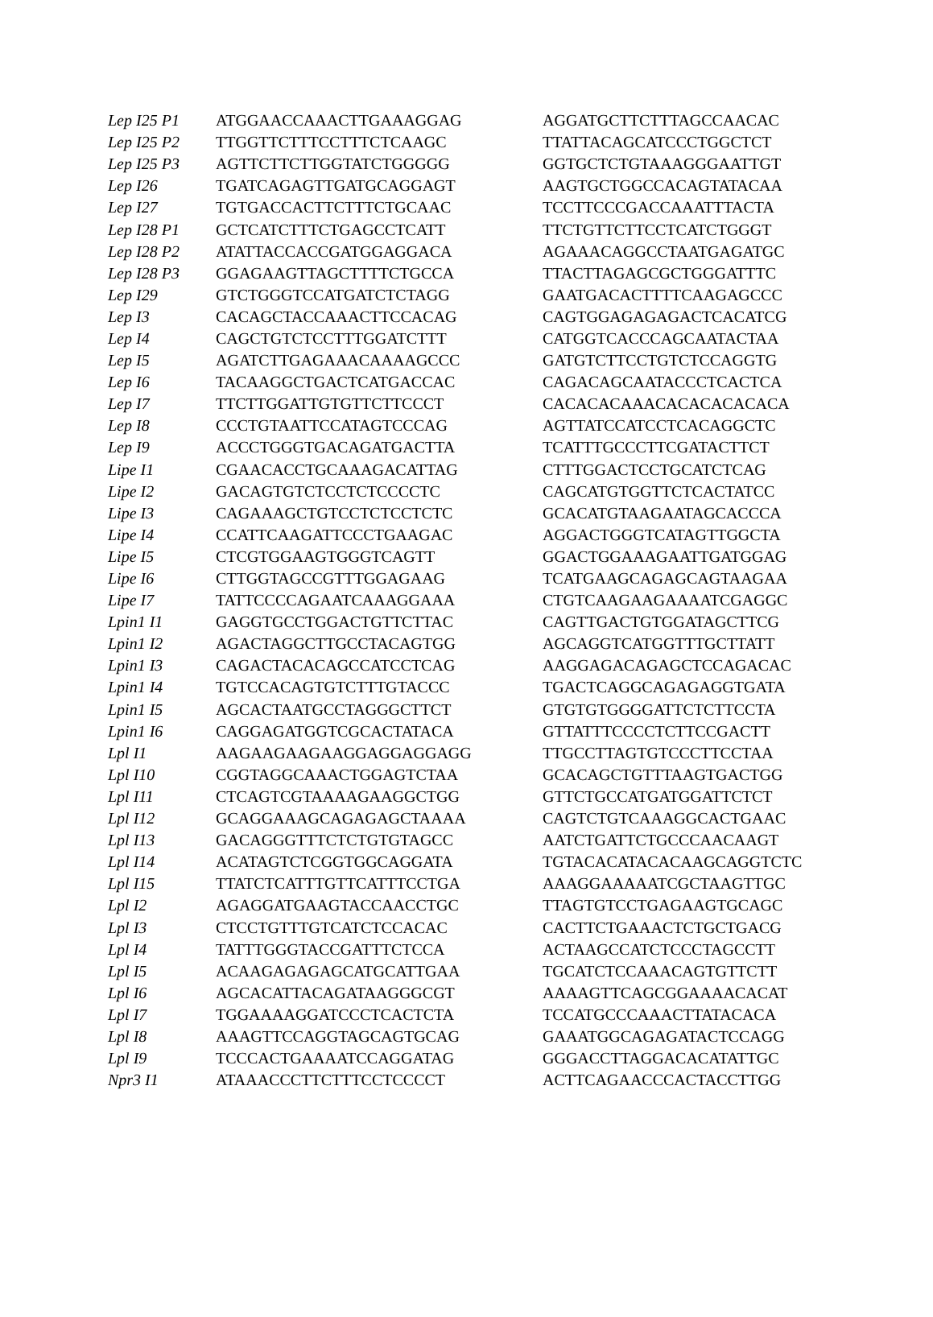| Lep I25 P1 | ATGGAACCAAACTTGAAAGGAG | AGGATGCTTCTTTAGCCAACAC |
| Lep I25 P2 | TTGGTTCTTTCCTTTCTCAAGC | TTATTACAGCATCCCTGGCTCT |
| Lep I25 P3 | AGTTCTTCTTGGTATCTGGGGG | GGTGCTCTGTAAAGGGAATTGT |
| Lep I26 | TGATCAGAGTTGATGCAGGAGT | AAGTGCTGGCCACAGTATACAA |
| Lep I27 | TGTGACCACTTCTTTCTGCAAC | TCCTTCCCGACCAAATTTACTA |
| Lep I28 P1 | GCTCATCTTTCTGAGCCTCATT | TTCTGTTCTTCCTCATCTGGGT |
| Lep I28 P2 | ATATTACCACCGATGGAGGACA | AGAAACAGGCCTAATGAGATGC |
| Lep I28 P3 | GGAGAAGTTAGCTTTTCTGCCA | TTACTTAGAGCGCTGGGATTTC |
| Lep I29 | GTCTGGGTCCATGATCTCTAGG | GAATGACACTTTTCAAGAGCCC |
| Lep I3 | CACAGCTACCAAACTTCCACAG | CAGTGGAGAGAGACTCACATCG |
| Lep I4 | CAGCTGTCTCCTTTGGATCTTT | CATGGTCACCCAGCAATACTAA |
| Lep I5 | AGATCTTGAGAAACAAAAGCCC | GATGTCTTCCTGTCTCCAGGTG |
| Lep I6 | TACAAGGCTGACTCATGACCAC | CAGACAGCAATACCCTCACTCA |
| Lep I7 | TTCTTGGATTGTGTTCTTCCCT | CACACACAAACACACACACACA |
| Lep I8 | CCCTGTAATTCCATAGTCCCAG | AGTTATCCATCCTCACAGGCTC |
| Lep I9 | ACCCTGGGTGACAGATGACTTA | TCATTTGCCCTTCGATACTTCT |
| Lipe I1 | CGAACACCTGCAAAGACATTAG | CTTTGGACTCCTGCATCTCAG |
| Lipe I2 | GACAGTGTCTCCTCTCCCCTC | CAGCATGTGGTTCTCACTATCC |
| Lipe I3 | CAGAAAGCTGTCCTCTCCTCTC | GCACATGTAAGAATAGCACCCA |
| Lipe I4 | CCATTCAAGATTCCCTGAAGAC | AGGACTGGGTCATAGTTGGCTA |
| Lipe I5 | CTCGTGGAAGTGGGTCAGTT | GGACTGGAAAGAATTGATGGAG |
| Lipe I6 | CTTGGTAGCCGTTTGGAGAAG | TCATGAAGCAGAGCAGTAAGAA |
| Lipe I7 | TATTCCCCAGAATCAAAGGAAA | CTGTCAAGAAGAAAATCGAGGC |
| Lpin1 I1 | GAGGTGCCTGGACTGTTCTTAC | CAGTTGACTGTGGATAGCTTCG |
| Lpin1 I2 | AGACTAGGCTTGCCTACAGTGG | AGCAGGTCATGGTTTGCTTATT |
| Lpin1 I3 | CAGACTACACAGCCATCCTCAG | AAGGAGACAGAGCTCCAGACAC |
| Lpin1 I4 | TGTCCACAGTGTCTTTGTACCC | TGACTCAGGCAGAGAGGTGATA |
| Lpin1 I5 | AGCACTAATGCCTAGGGCTTCT | GTGTGTGGGGATTCTCTTCCTA |
| Lpin1 I6 | CAGGAGATGGTCGCACTATACA | GTTATTTCCCCTCTTCCGACTT |
| Lpl I1 | AAGAAGAAGAAGGAGGAGGAGG | TTGCCTTAGTGTCCCTTCCTAA |
| Lpl I10 | CGGTAGGCAAACTGGAGTCTAA | GCACAGCTGTTTAAGTGACTGG |
| Lpl I11 | CTCAGTCGTAAAAGAAGGCTGG | GTTCTGCCATGATGGATTCTCT |
| Lpl I12 | GCAGGAAAGCAGAGAGCTAAAA | CAGTCTGTCAAAGGCACTGAAC |
| Lpl I13 | GACAGGGTTTCTCTGTGTAGCC | AATCTGATTCTGCCCAACAAGT |
| Lpl I14 | ACATAGTCTCGGTGGCAGGATA | TGTACACATACACAAGCAGGTCTC |
| Lpl I15 | TTATCTCATTTGTTCATTTCCTGA | AAAGGAAAAATCGCTAAGTTGC |
| Lpl I2 | AGAGGATGAAGTACCAACCTGC | TTAGTGTCCTGAGAAGTGCAGC |
| Lpl I3 | CTCCTGTTTGTCATCTCCACAC | CACTTCTGAAACTCTGCTGACG |
| Lpl I4 | TATTTGGGTACCGATTTCTCCA | ACTAAGCCATCTCCCTAGCCTT |
| Lpl I5 | ACAAGAGAGAGCATGCATTGAA | TGCATCTCCAAACAGTGTTCTT |
| Lpl I6 | AGCACATTACAGATAAGGGCGT | AAAAGTTCAGCGGAAAACACAT |
| Lpl I7 | TGGAAAAGGATCCCTCACTCTA | TCCATGCCCAAACTTATACACA |
| Lpl I8 | AAAGTTCCAGGTAGCAGTGCAG | GAAATGGCAGAGATACTCCAGG |
| Lpl I9 | TCCCACTGAAAATCCAGGATAG | GGGACCTTAGGACACATATTGC |
| Npr3 I1 | ATAAACCCTTCTTTCCTCCCCT | ACTTCAGAACCCACTACCTTGG |